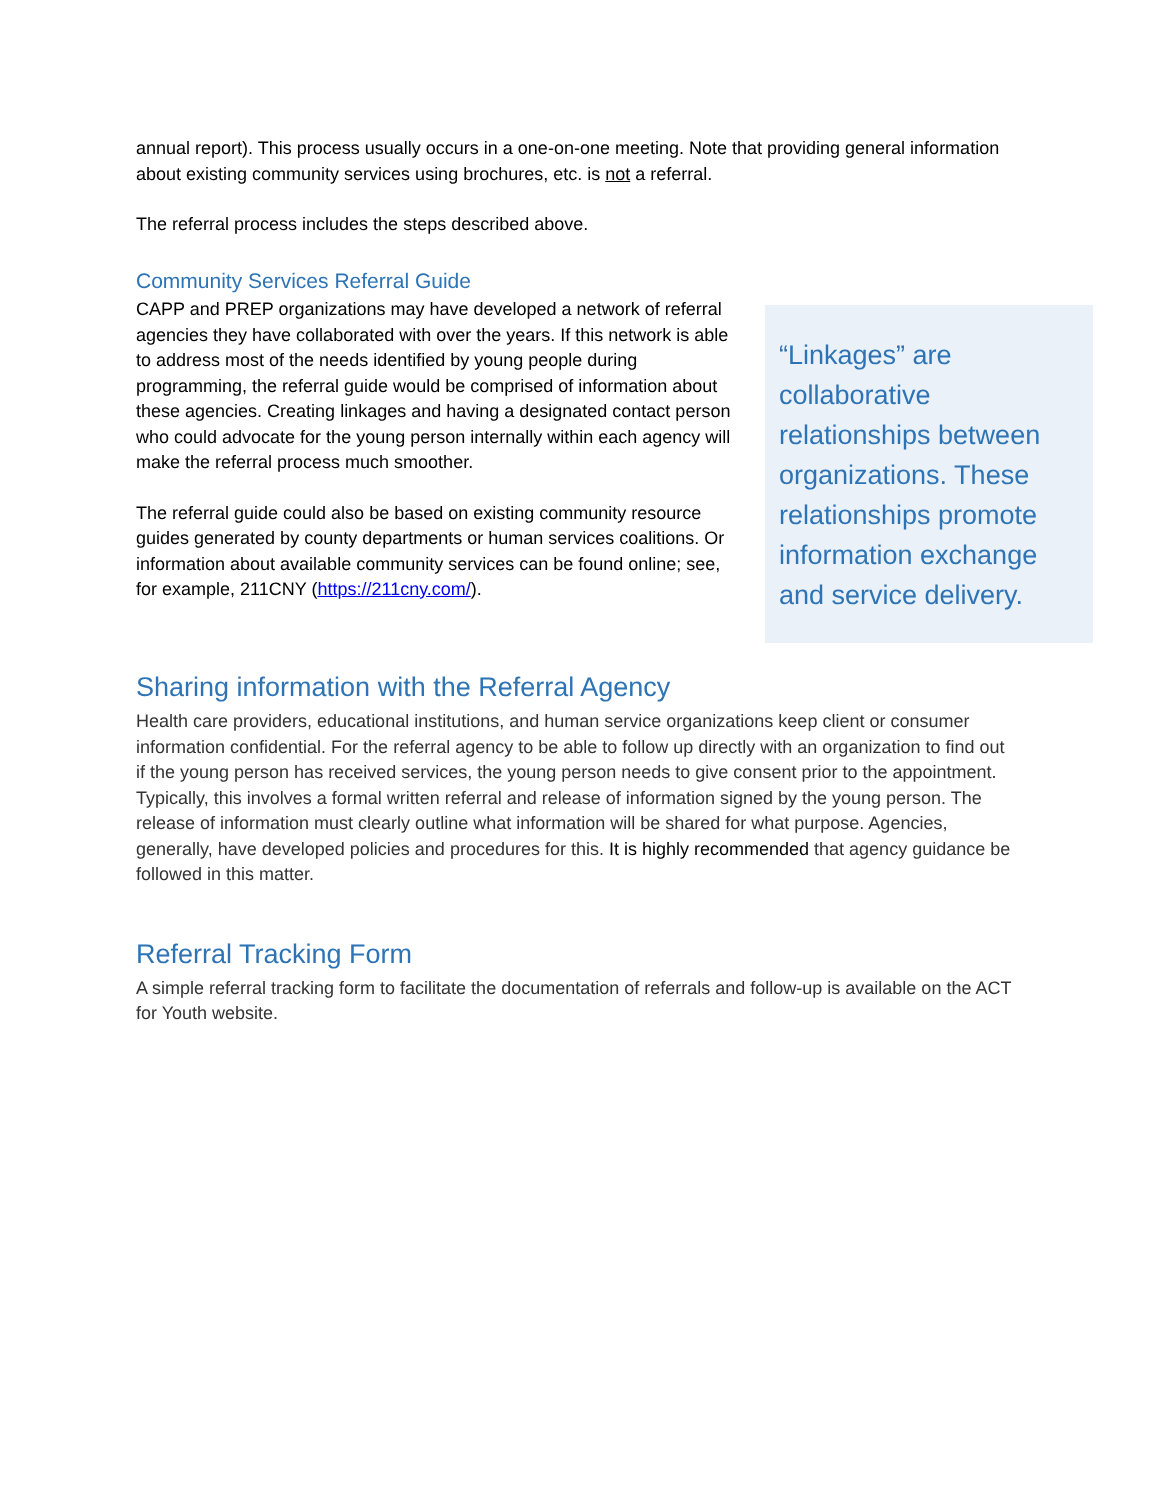annual report). This process usually occurs in a one-on-one meeting. Note that providing general information about existing community services using brochures, etc. is not a referral.
The referral process includes the steps described above.
Community Services Referral Guide
CAPP and PREP organizations may have developed a network of referral agencies they have collaborated with over the years. If this network is able to address most of the needs identified by young people during programming, the referral guide would be comprised of information about these agencies. Creating linkages and having a designated contact person who could advocate for the young person internally within each agency will make the referral process much smoother.
The referral guide could also be based on existing community resource guides generated by county departments or human services coalitions. Or information about available community services can be found online; see, for example, 211CNY (https://211cny.com/).
“Linkages” are collaborative relationships between organizations. These relationships promote information exchange and service delivery.
Sharing information with the Referral Agency
Health care providers, educational institutions, and human service organizations keep client or consumer information confidential. For the referral agency to be able to follow up directly with an organization to find out if the young person has received services, the young person needs to give consent prior to the appointment. Typically, this involves a formal written referral and release of information signed by the young person. The release of information must clearly outline what information will be shared for what purpose. Agencies, generally, have developed policies and procedures for this. It is highly recommended that agency guidance be followed in this matter.
Referral Tracking Form
A simple referral tracking form to facilitate the documentation of referrals and follow-up is available on the ACT for Youth website.